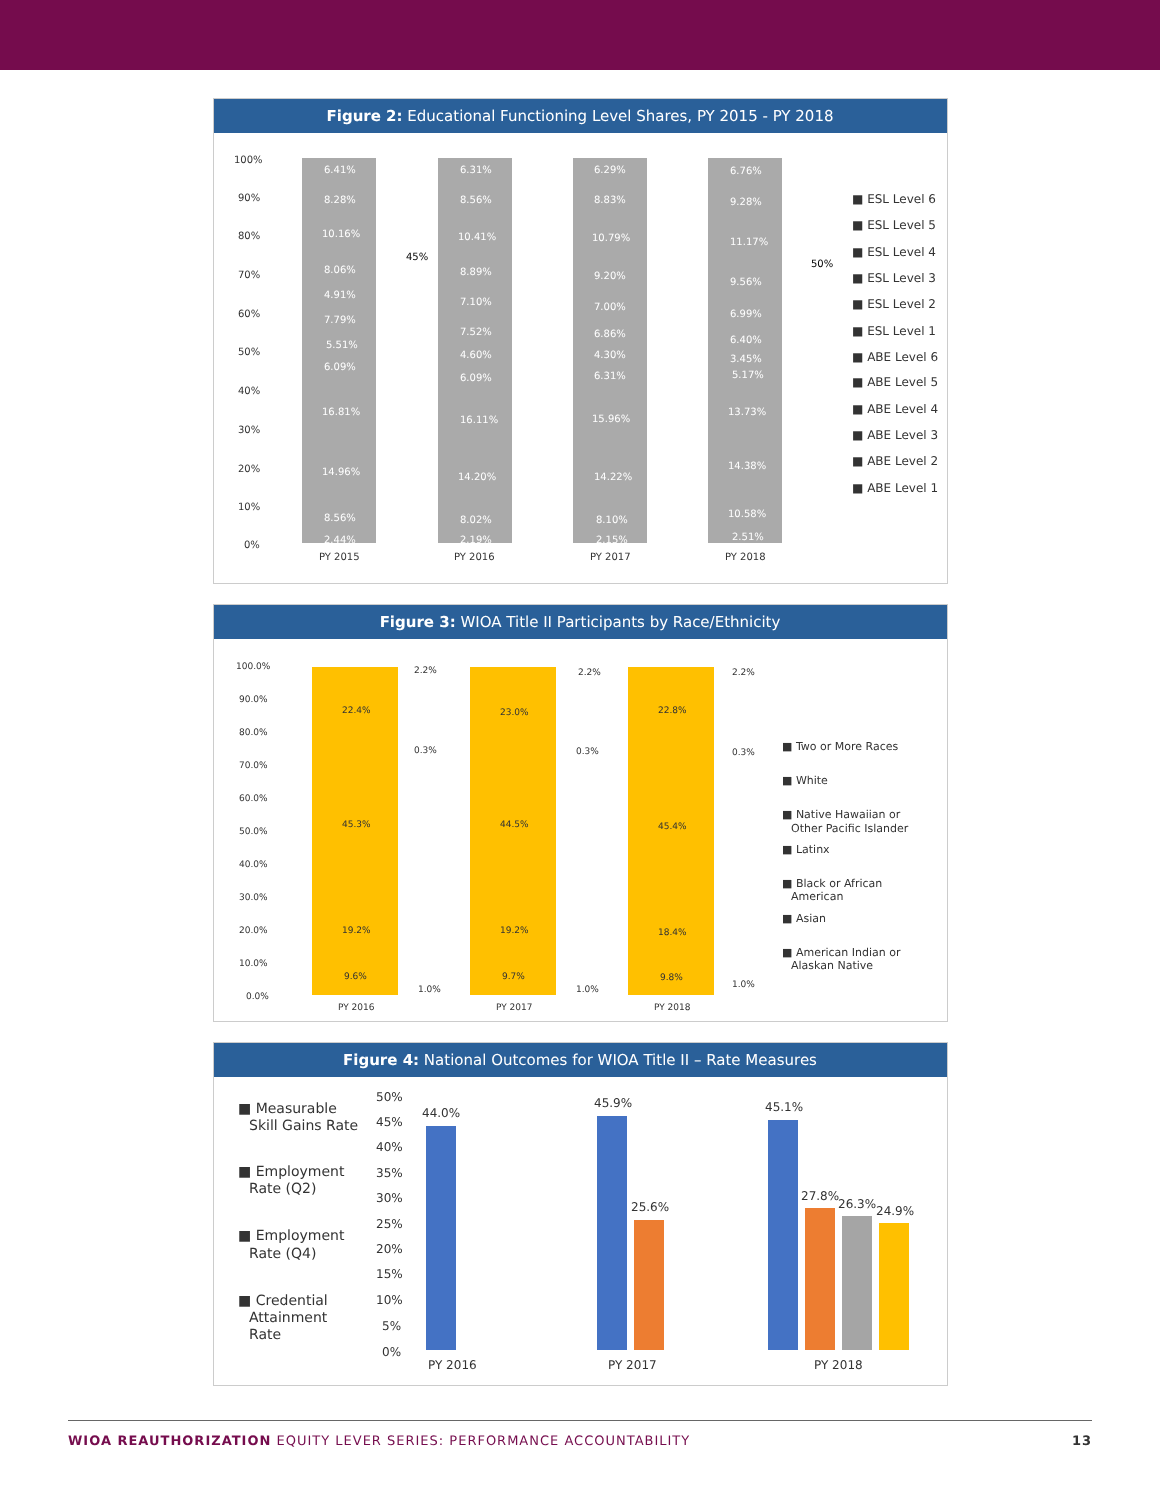Figure 2: Educational Functioning Level Shares, PY 2015 - PY 2018
100%
90%
80%
70%
60%
50%
40%
30%
20%
10%
0%
6.41%
8.28%
10.16%
8.06%
4.91%
7.79%
5.51%
6.09%
16.81%
14.96%
8.56%
2.44%
6.31%
8.56%
10.41%
8.89%
7.10%
7.52%
4.60%
6.09%
16.11%
14.20%
8.02%
2.19%
6.29%
8.83%
10.79%
9.20%
7.00%
6.86%
4.30%
6.31%
15.96%
14.22%
8.10%
2.15%
6.76%
9.28%
11.17%
9.56%
6.99%
6.40%
3.45%
5.17%
13.73%
14.38%
10.58%
2.51%
45%
50%
PY 2015
PY 2016
PY 2017
PY 2018
■ ESL Level 6
■ ESL Level 5
■ ESL Level 4
■ ESL Level 3
■ ESL Level 2
■ ESL Level 1
■ ABE Level 6
■ ABE Level 5
■ ABE Level 4
■ ABE Level 3
■ ABE Level 2
■ ABE Level 1
Figure 3: WIOA Title II Participants by Race/Ethnicity
100.0%
90.0%
80.0%
70.0%
60.0%
50.0%
40.0%
30.0%
20.0%
10.0%
0.0%
22.4%
45.3%
19.2%
9.6%
2.2%
0.3%
1.0%
23.0%
44.5%
19.2%
9.7%
2.2%
0.3%
1.0%
22.8%
45.4%
18.4%
9.8%
2.2%
0.3%
1.0%
PY 2016
PY 2017
PY 2018
■ Two or More Races
■ White
■ Native Hawaiian or
Other Pacific Islander
■ Latinx
■ Black or African
American
■ Asian
■ American Indian or
Alaskan Native
Figure 4: National Outcomes for WIOA Title II – Rate Measures
■ Measurable
Skill Gains Rate
■ Employment
Rate (Q2)
■ Employment
Rate (Q4)
■ Credential
Attainment
Rate
50%
45%
40%
35%
30%
25%
20%
15%
10%
5%
0%
44.0%
45.9%
25.6%
45.1%
27.8%
26.3%
24.9%
PY 2016
PY 2017
PY 2018
WIOA REAUTHORIZATION EQUITY LEVER SERIES: PERFORMANCE ACCOUNTABILITY 13